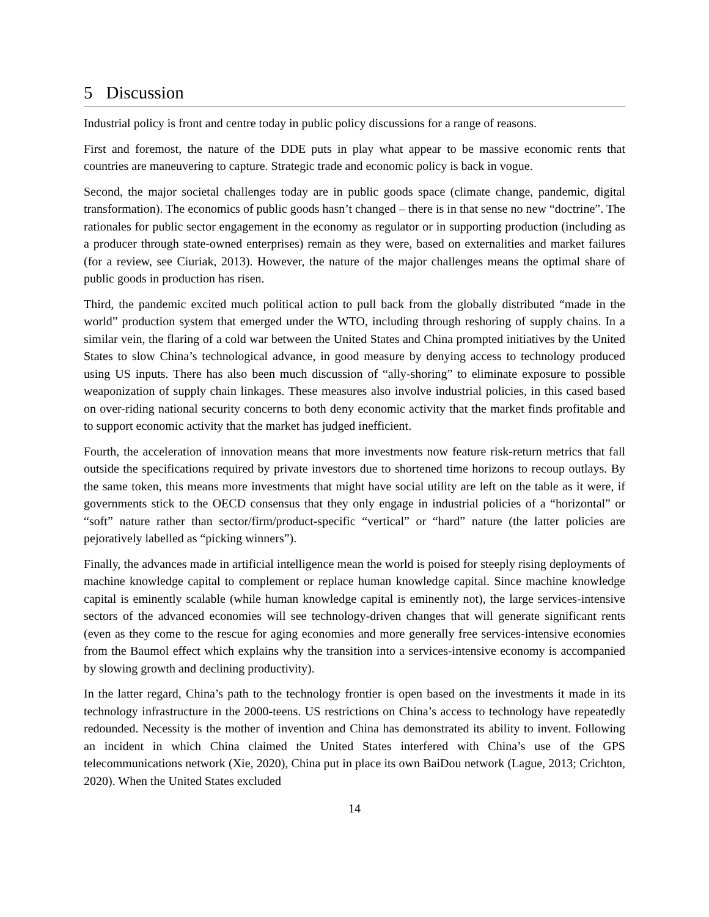5 Discussion
Industrial policy is front and centre today in public policy discussions for a range of reasons.
First and foremost, the nature of the DDE puts in play what appear to be massive economic rents that countries are maneuvering to capture. Strategic trade and economic policy is back in vogue.
Second, the major societal challenges today are in public goods space (climate change, pandemic, digital transformation). The economics of public goods hasn’t changed – there is in that sense no new “doctrine”. The rationales for public sector engagement in the economy as regulator or in supporting production (including as a producer through state-owned enterprises) remain as they were, based on externalities and market failures (for a review, see Ciuriak, 2013). However, the nature of the major challenges means the optimal share of public goods in production has risen.
Third, the pandemic excited much political action to pull back from the globally distributed “made in the world” production system that emerged under the WTO, including through reshoring of supply chains. In a similar vein, the flaring of a cold war between the United States and China prompted initiatives by the United States to slow China’s technological advance, in good measure by denying access to technology produced using US inputs. There has also been much discussion of “ally-shoring” to eliminate exposure to possible weaponization of supply chain linkages. These measures also involve industrial policies, in this cased based on over-riding national security concerns to both deny economic activity that the market finds profitable and to support economic activity that the market has judged inefficient.
Fourth, the acceleration of innovation means that more investments now feature risk-return metrics that fall outside the specifications required by private investors due to shortened time horizons to recoup outlays. By the same token, this means more investments that might have social utility are left on the table as it were, if governments stick to the OECD consensus that they only engage in industrial policies of a “horizontal” or “soft” nature rather than sector/firm/product-specific “vertical” or “hard” nature (the latter policies are pejoratively labelled as “picking winners”).
Finally, the advances made in artificial intelligence mean the world is poised for steeply rising deployments of machine knowledge capital to complement or replace human knowledge capital. Since machine knowledge capital is eminently scalable (while human knowledge capital is eminently not), the large services-intensive sectors of the advanced economies will see technology-driven changes that will generate significant rents (even as they come to the rescue for aging economies and more generally free services-intensive economies from the Baumol effect which explains why the transition into a services-intensive economy is accompanied by slowing growth and declining productivity).
In the latter regard, China’s path to the technology frontier is open based on the investments it made in its technology infrastructure in the 2000-teens. US restrictions on China’s access to technology have repeatedly redounded. Necessity is the mother of invention and China has demonstrated its ability to invent. Following an incident in which China claimed the United States interfered with China’s use of the GPS telecommunications network (Xie, 2020), China put in place its own BaiDou network (Lague, 2013; Crichton, 2020). When the United States excluded
14